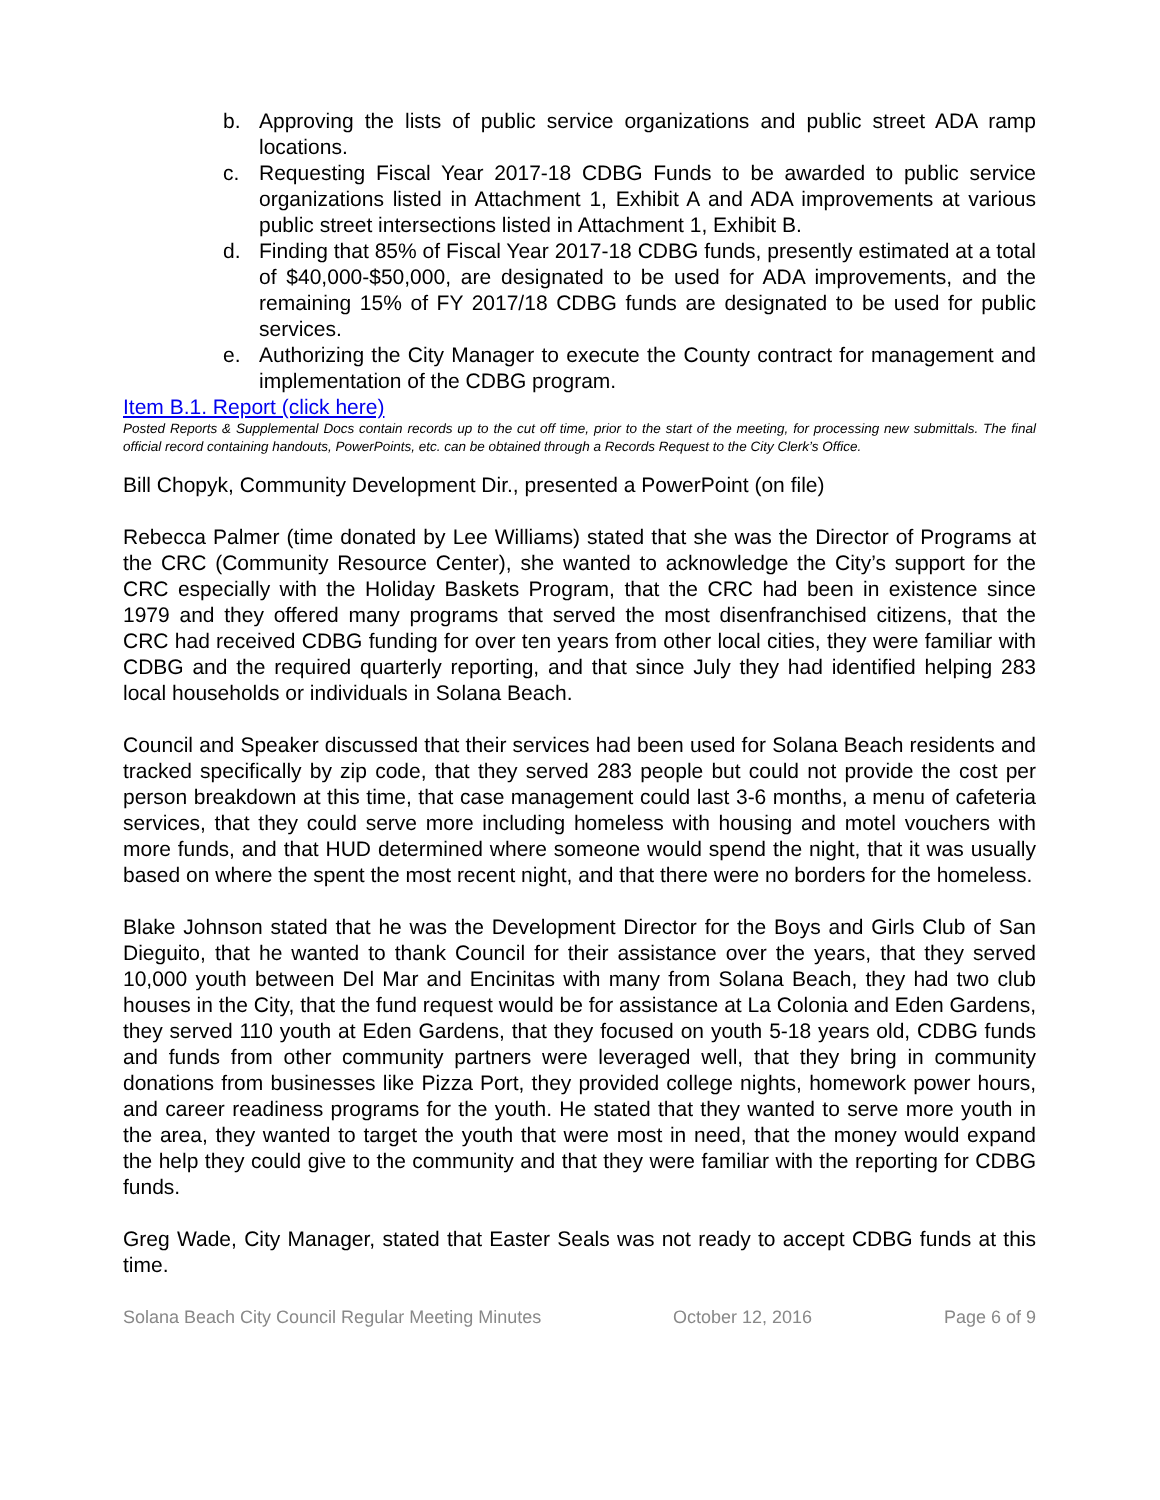b. Approving the lists of public service organizations and public street ADA ramp locations.
c. Requesting Fiscal Year 2017-18 CDBG Funds to be awarded to public service organizations listed in Attachment 1, Exhibit A and ADA improvements at various public street intersections listed in Attachment 1, Exhibit B.
d. Finding that 85% of Fiscal Year 2017-18 CDBG funds, presently estimated at a total of $40,000-$50,000, are designated to be used for ADA improvements, and the remaining 15% of FY 2017/18 CDBG funds are designated to be used for public services.
e. Authorizing the City Manager to execute the County contract for management and implementation of the CDBG program.
Item B.1. Report (click here)
Posted Reports & Supplemental Docs contain records up to the cut off time, prior to the start of the meeting, for processing new submittals. The final official record containing handouts, PowerPoints, etc. can be obtained through a Records Request to the City Clerk’s Office.
Bill Chopyk, Community Development Dir., presented a PowerPoint (on file)
Rebecca Palmer (time donated by Lee Williams) stated that she was the Director of Programs at the CRC (Community Resource Center), she wanted to acknowledge the City’s support for the CRC especially with the Holiday Baskets Program, that the CRC had been in existence since 1979 and they offered many programs that served the most disenfranchised citizens, that the CRC had received CDBG funding for over ten years from other local cities, they were familiar with CDBG and the required quarterly reporting, and that since July they had identified helping 283 local households or individuals in Solana Beach.
Council and Speaker discussed that their services had been used for Solana Beach residents and tracked specifically by zip code, that they served 283 people but could not provide the cost per person breakdown at this time, that case management could last 3-6 months, a menu of cafeteria services, that they could serve more including homeless with housing and motel vouchers with more funds, and that HUD determined where someone would spend the night, that it was usually based on where the spent the most recent night, and that there were no borders for the homeless.
Blake Johnson stated that he was the Development Director for the Boys and Girls Club of San Dieguito, that he wanted to thank Council for their assistance over the years, that they served 10,000 youth between Del Mar and Encinitas with many from Solana Beach, they had two club houses in the City, that the fund request would be for assistance at La Colonia and Eden Gardens, they served 110 youth at Eden Gardens, that they focused on youth 5-18 years old, CDBG funds and funds from other community partners were leveraged well, that they bring in community donations from businesses like Pizza Port, they provided college nights, homework power hours, and career readiness programs for the youth. He stated that they wanted to serve more youth in the area, they wanted to target the youth that were most in need, that the money would expand the help they could give to the community and that they were familiar with the reporting for CDBG funds.
Greg Wade, City Manager, stated that Easter Seals was not ready to accept CDBG funds at this time.
Solana Beach City Council Regular Meeting Minutes October 12, 2016 Page 6 of 9